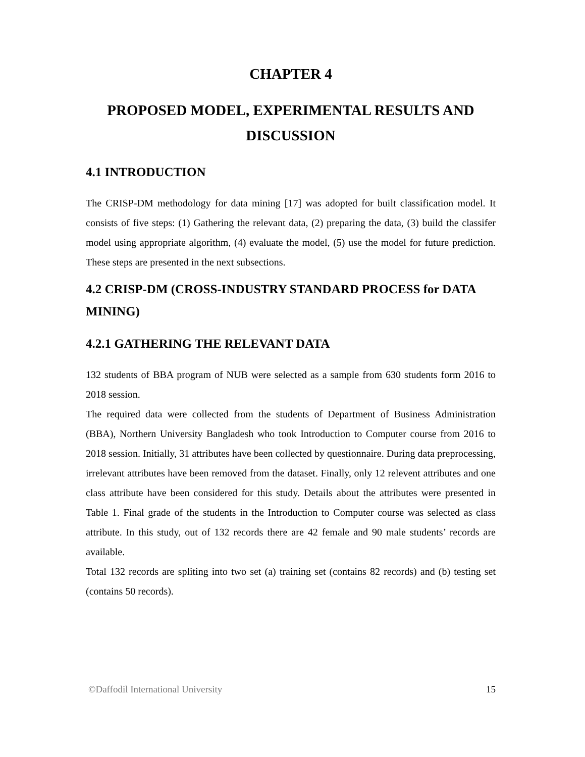CHAPTER 4
PROPOSED MODEL, EXPERIMENTAL RESULTS AND DISCUSSION
4.1 INTRODUCTION
The CRISP-DM methodology for data mining [17] was adopted for built classification model. It consists of five steps: (1) Gathering the relevant data, (2) preparing the data, (3) build the classifer model using appropriate algorithm, (4) evaluate the model, (5) use the model for future prediction. These steps are presented in the next subsections.
4.2 CRISP-DM (CROSS-INDUSTRY STANDARD PROCESS for DATA MINING)
4.2.1 GATHERING THE RELEVANT DATA
132 students of BBA program of NUB were selected as a sample from 630 students form 2016 to 2018 session.
The required data were collected from the students of Department of Business Administration (BBA), Northern University Bangladesh who took Introduction to Computer course from 2016 to 2018 session. Initially, 31 attributes have been collected by questionnaire. During data preprocessing, irrelevant attributes have been removed from the dataset. Finally, only 12 relevent attributes and one class attribute have been considered for this study. Details about the attributes were presented in Table 1. Final grade of the students in the Introduction to Computer course was selected as class attribute. In this study, out of 132 records there are 42 female and 90 male students’ records are available.
Total 132 records are spliting into two set (a) training set (contains 82 records) and (b) testing set (contains 50 records).
©Daffodil International University 15